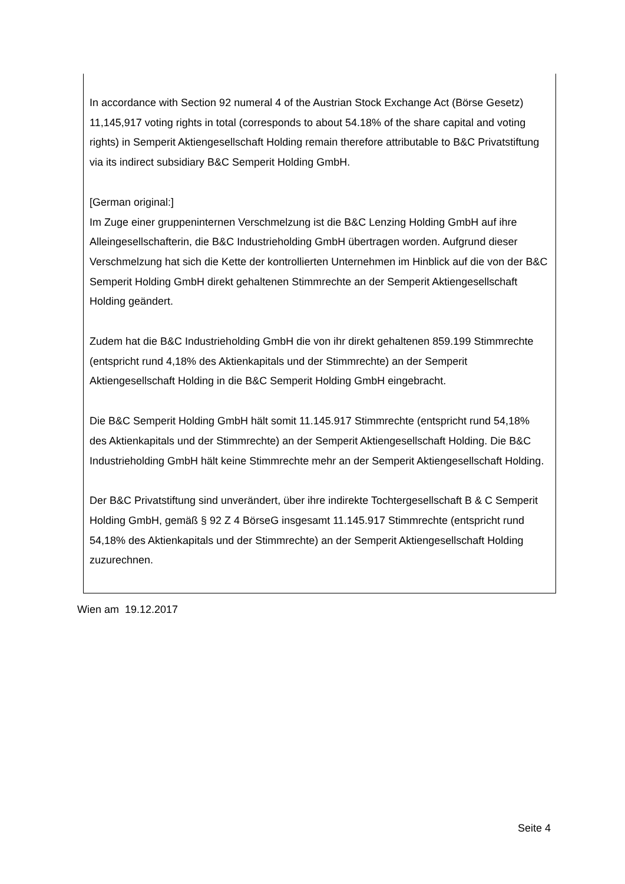In accordance with Section 92 numeral 4 of the Austrian Stock Exchange Act (Börse Gesetz) 11,145,917 voting rights in total (corresponds to about 54.18% of the share capital and voting rights) in Semperit Aktiengesellschaft Holding remain therefore attributable to B&C Privatstiftung via its indirect subsidiary B&C Semperit Holding GmbH.
[German original:]
Im Zuge einer gruppeninternen Verschmelzung ist die B&C Lenzing Holding GmbH auf ihre Alleingesellschafterin, die B&C Industrieholding GmbH übertragen worden. Aufgrund dieser Verschmelzung hat sich die Kette der kontrollierten Unternehmen im Hinblick auf die von der B&C Semperit Holding GmbH direkt gehaltenen Stimmrechte an der Semperit Aktiengesellschaft Holding geändert.
Zudem hat die B&C Industrieholding GmbH die von ihr direkt gehaltenen 859.199 Stimmrechte (entspricht rund 4,18% des Aktienkapitals und der Stimmrechte) an der Semperit Aktiengesellschaft Holding in die B&C Semperit Holding GmbH eingebracht.
Die B&C Semperit Holding GmbH hält somit 11.145.917 Stimmrechte (entspricht rund 54,18% des Aktienkapitals und der Stimmrechte) an der Semperit Aktiengesellschaft Holding. Die B&C Industrieholding GmbH hält keine Stimmrechte mehr an der Semperit Aktiengesellschaft Holding.
Der B&C Privatstiftung sind unverändert, über ihre indirekte Tochtergesellschaft B & C Semperit Holding GmbH, gemäß § 92 Z 4 BörseG insgesamt 11.145.917 Stimmrechte (entspricht rund 54,18% des Aktienkapitals und der Stimmrechte) an der Semperit Aktiengesellschaft Holding zuzurechnen.
Wien am 19.12.2017
Seite 4